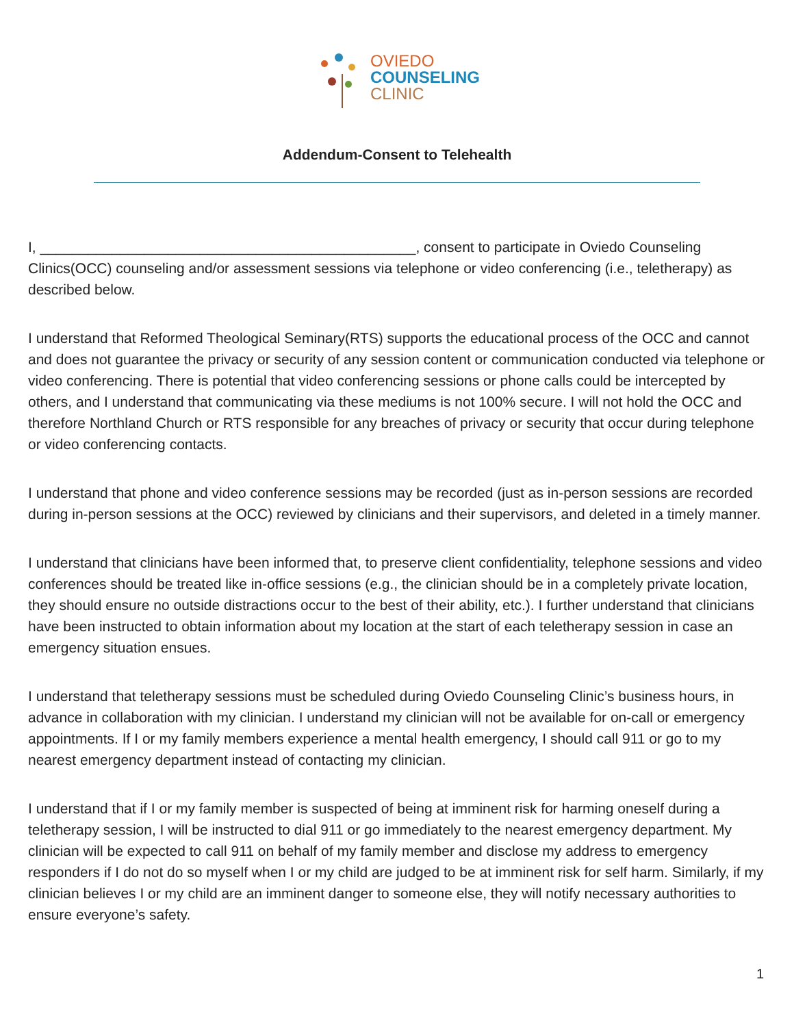OVIEDO
COUNSELING
CLINIC
Addendum-Consent to Telehealth
I, _______________________________________________, consent to participate in Oviedo Counseling Clinics(OCC) counseling and/or assessment sessions via telephone or video conferencing (i.e., teletherapy) as described below.
I understand that Reformed Theological Seminary(RTS) supports the educational process of the OCC and cannot and does not guarantee the privacy or security of any session content or communication conducted via telephone or video conferencing. There is potential that video conferencing sessions or phone calls could be intercepted by others, and I understand that communicating via these mediums is not 100% secure. I will not hold the OCC and therefore Northland Church or RTS responsible for any breaches of privacy or security that occur during telephone or video conferencing contacts.
I understand that phone and video conference sessions may be recorded (just as in-person sessions are recorded during in-person sessions at the OCC) reviewed by clinicians and their supervisors, and deleted in a timely manner.
I understand that clinicians have been informed that, to preserve client confidentiality, telephone sessions and video conferences should be treated like in-office sessions (e.g., the clinician should be in a completely private location, they should ensure no outside distractions occur to the best of their ability, etc.). I further understand that clinicians have been instructed to obtain information about my location at the start of each teletherapy session in case an emergency situation ensues.
I understand that teletherapy sessions must be scheduled during Oviedo Counseling Clinic’s business hours, in advance in collaboration with my clinician. I understand my clinician will not be available for on-call or emergency appointments. If I or my family members experience a mental health emergency, I should call 911 or go to my nearest emergency department instead of contacting my clinician.
I understand that if I or my family member is suspected of being at imminent risk for harming oneself during a teletherapy session, I will be instructed to dial 911 or go immediately to the nearest emergency department. My clinician will be expected to call 911 on behalf of my family member and disclose my address to emergency responders if I do not do so myself when I or my child are judged to be at imminent risk for self harm. Similarly, if my clinician believes I or my child are an imminent danger to someone else, they will notify necessary authorities to ensure everyone’s safety.
1